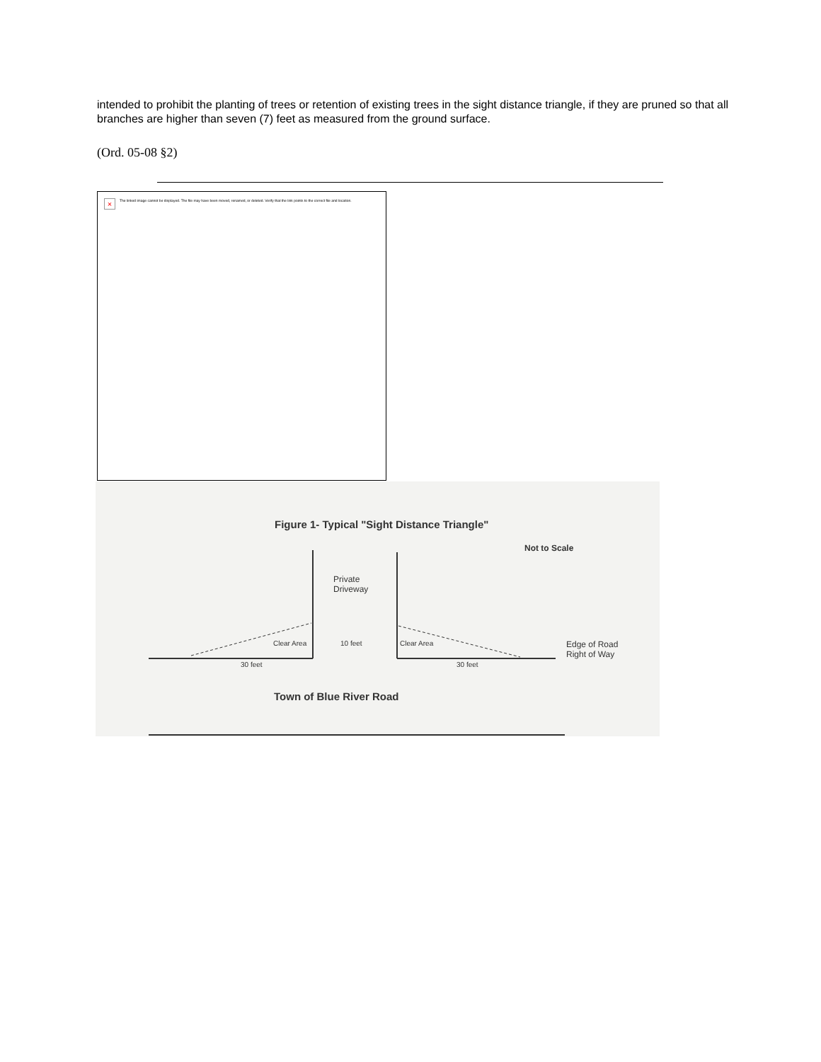intended to prohibit the planting of trees or retention of existing trees in the sight distance triangle, if they are pruned so that all branches are higher than seven (7) feet as measured from the ground surface.
(Ord. 05-08 §2)
× The linked image cannot be displayed. The file may have been moved, renamed, or deleted. Verify that the link points to the correct file and location.
Figure 1- Typical "Sight Distance Triangle"
Not to Scale
Private
Driveway
Clear Area 10 feet Clear Area
Edge of Road
Right of Way
30 feet 30 feet
Town of Blue River Road